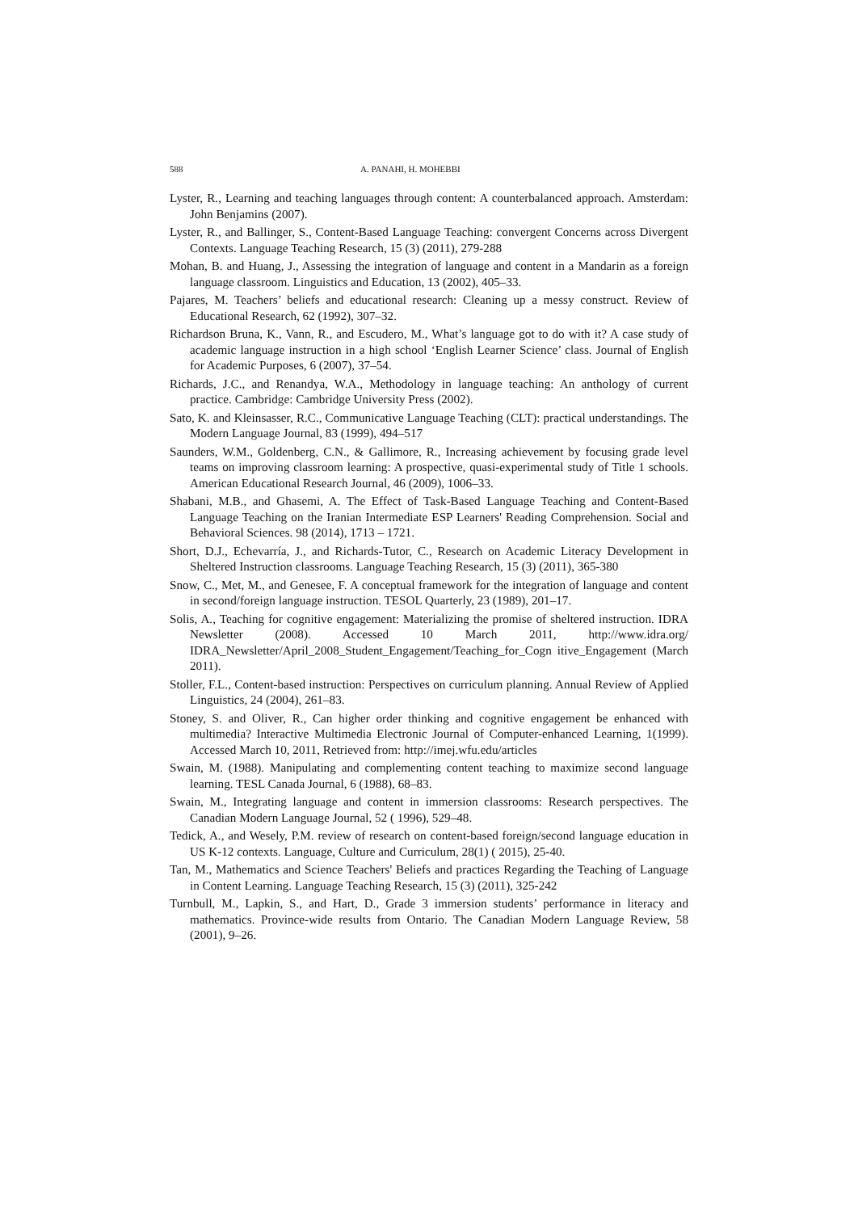588 A. PANAHI, H. MOHEBBI
Lyster, R., Learning and teaching languages through content: A counterbalanced approach. Amsterdam: John Benjamins (2007).
Lyster, R., and Ballinger, S., Content-Based Language Teaching: convergent Concerns across Divergent Contexts. Language Teaching Research, 15 (3) (2011), 279-288
Mohan, B. and Huang, J., Assessing the integration of language and content in a Mandarin as a foreign language classroom. Linguistics and Education, 13 (2002), 405–33.
Pajares, M. Teachers’ beliefs and educational research: Cleaning up a messy construct. Review of Educational Research, 62 (1992), 307–32.
Richardson Bruna, K., Vann, R., and Escudero, M., What’s language got to do with it? A case study of academic language instruction in a high school ‘English Learner Science’ class. Journal of English for Academic Purposes, 6 (2007), 37–54.
Richards, J.C., and Renandya, W.A., Methodology in language teaching: An anthology of current practice. Cambridge: Cambridge University Press (2002).
Sato, K. and Kleinsasser, R.C., Communicative Language Teaching (CLT): practical understandings. The Modern Language Journal, 83 (1999), 494–517
Saunders, W.M., Goldenberg, C.N., & Gallimore, R., Increasing achievement by focusing grade level teams on improving classroom learning: A prospective, quasi-experimental study of Title 1 schools. American Educational Research Journal, 46 (2009), 1006–33.
Shabani, M.B., and Ghasemi, A. The Effect of Task-Based Language Teaching and Content-Based Language Teaching on the Iranian Intermediate ESP Learners' Reading Comprehension. Social and Behavioral Sciences. 98 (2014), 1713 – 1721.
Short, D.J., Echevarría, J., and Richards-Tutor, C., Research on Academic Literacy Development in Sheltered Instruction classrooms. Language Teaching Research, 15 (3) (2011), 365-380
Snow, C., Met, M., and Genesee, F. A conceptual framework for the integration of language and content in second/foreign language instruction. TESOL Quarterly, 23 (1989), 201–17.
Solis, A., Teaching for cognitive engagement: Materializing the promise of sheltered instruction. IDRA Newsletter (2008). Accessed 10 March 2011, http://www.idra.org/ IDRA_Newsletter/April_2008_Student_Engagement/Teaching_for_Cogn itive_Engagement (March 2011).
Stoller, F.L., Content-based instruction: Perspectives on curriculum planning. Annual Review of Applied Linguistics, 24 (2004), 261–83.
Stoney, S. and Oliver, R., Can higher order thinking and cognitive engagement be enhanced with multimedia? Interactive Multimedia Electronic Journal of Computer-enhanced Learning, 1(1999). Accessed March 10, 2011, Retrieved from: http://imej.wfu.edu/articles
Swain, M. (1988). Manipulating and complementing content teaching to maximize second language learning. TESL Canada Journal, 6 (1988), 68–83.
Swain, M., Integrating language and content in immersion classrooms: Research perspectives. The Canadian Modern Language Journal, 52 ( 1996), 529–48.
Tedick, A., and Wesely, P.M. review of research on content-based foreign/second language education in US K-12 contexts. Language, Culture and Curriculum, 28(1) ( 2015), 25-40.
Tan, M., Mathematics and Science Teachers' Beliefs and practices Regarding the Teaching of Language in Content Learning. Language Teaching Research, 15 (3) (2011), 325-242
Turnbull, M., Lapkin, S., and Hart, D., Grade 3 immersion students’ performance in literacy and mathematics. Province-wide results from Ontario. The Canadian Modern Language Review, 58 (2001), 9–26.